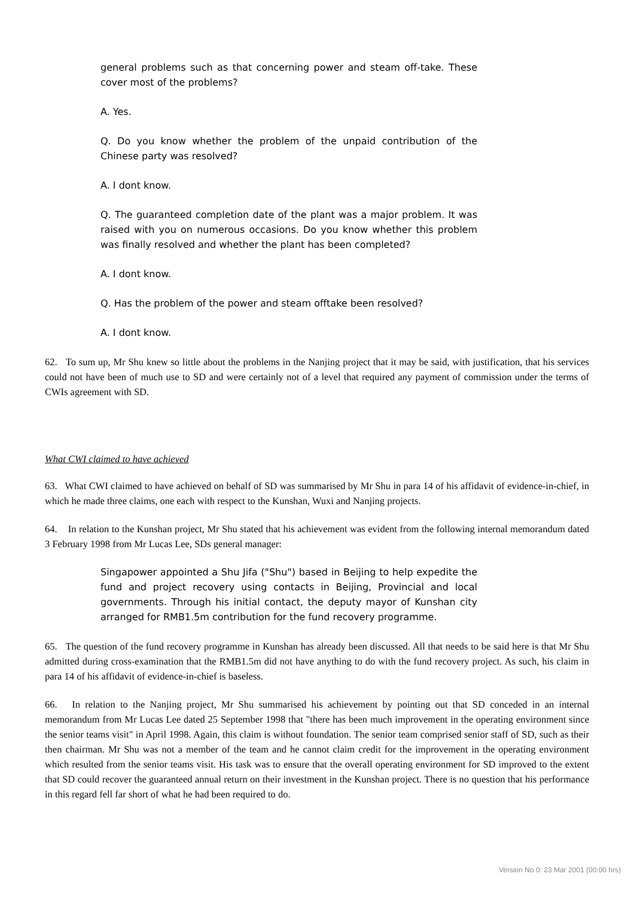general problems such as that concerning power and steam off-take. These cover most of the problems?
A. Yes.
Q. Do you know whether the problem of the unpaid contribution of the Chinese party was resolved?
A. I dont know.
Q. The guaranteed completion date of the plant was a major problem. It was raised with you on numerous occasions. Do you know whether this problem was finally resolved and whether the plant has been completed?
A. I dont know.
Q. Has the problem of the power and steam offtake been resolved?
A. I dont know.
62. To sum up, Mr Shu knew so little about the problems in the Nanjing project that it may be said, with justification, that his services could not have been of much use to SD and were certainly not of a level that required any payment of commission under the terms of CWIs agreement with SD.
What CWI claimed to have achieved
63. What CWI claimed to have achieved on behalf of SD was summarised by Mr Shu in para 14 of his affidavit of evidence-in-chief, in which he made three claims, one each with respect to the Kunshan, Wuxi and Nanjing projects.
64. In relation to the Kunshan project, Mr Shu stated that his achievement was evident from the following internal memorandum dated 3 February 1998 from Mr Lucas Lee, SDs general manager:
Singapower appointed a Shu Jifa ("Shu") based in Beijing to help expedite the fund and project recovery using contacts in Beijing, Provincial and local governments. Through his initial contact, the deputy mayor of Kunshan city arranged for RMB1.5m contribution for the fund recovery programme.
65. The question of the fund recovery programme in Kunshan has already been discussed. All that needs to be said here is that Mr Shu admitted during cross-examination that the RMB1.5m did not have anything to do with the fund recovery project. As such, his claim in para 14 of his affidavit of evidence-in-chief is baseless.
66. In relation to the Nanjing project, Mr Shu summarised his achievement by pointing out that SD conceded in an internal memorandum from Mr Lucas Lee dated 25 September 1998 that "there has been much improvement in the operating environment since the senior teams visit" in April 1998. Again, this claim is without foundation. The senior team comprised senior staff of SD, such as their then chairman. Mr Shu was not a member of the team and he cannot claim credit for the improvement in the operating environment which resulted from the senior teams visit. His task was to ensure that the overall operating environment for SD improved to the extent that SD could recover the guaranteed annual return on their investment in the Kunshan project. There is no question that his performance in this regard fell far short of what he had been required to do.
Version No 0: 23 Mar 2001 (00:00 hrs)